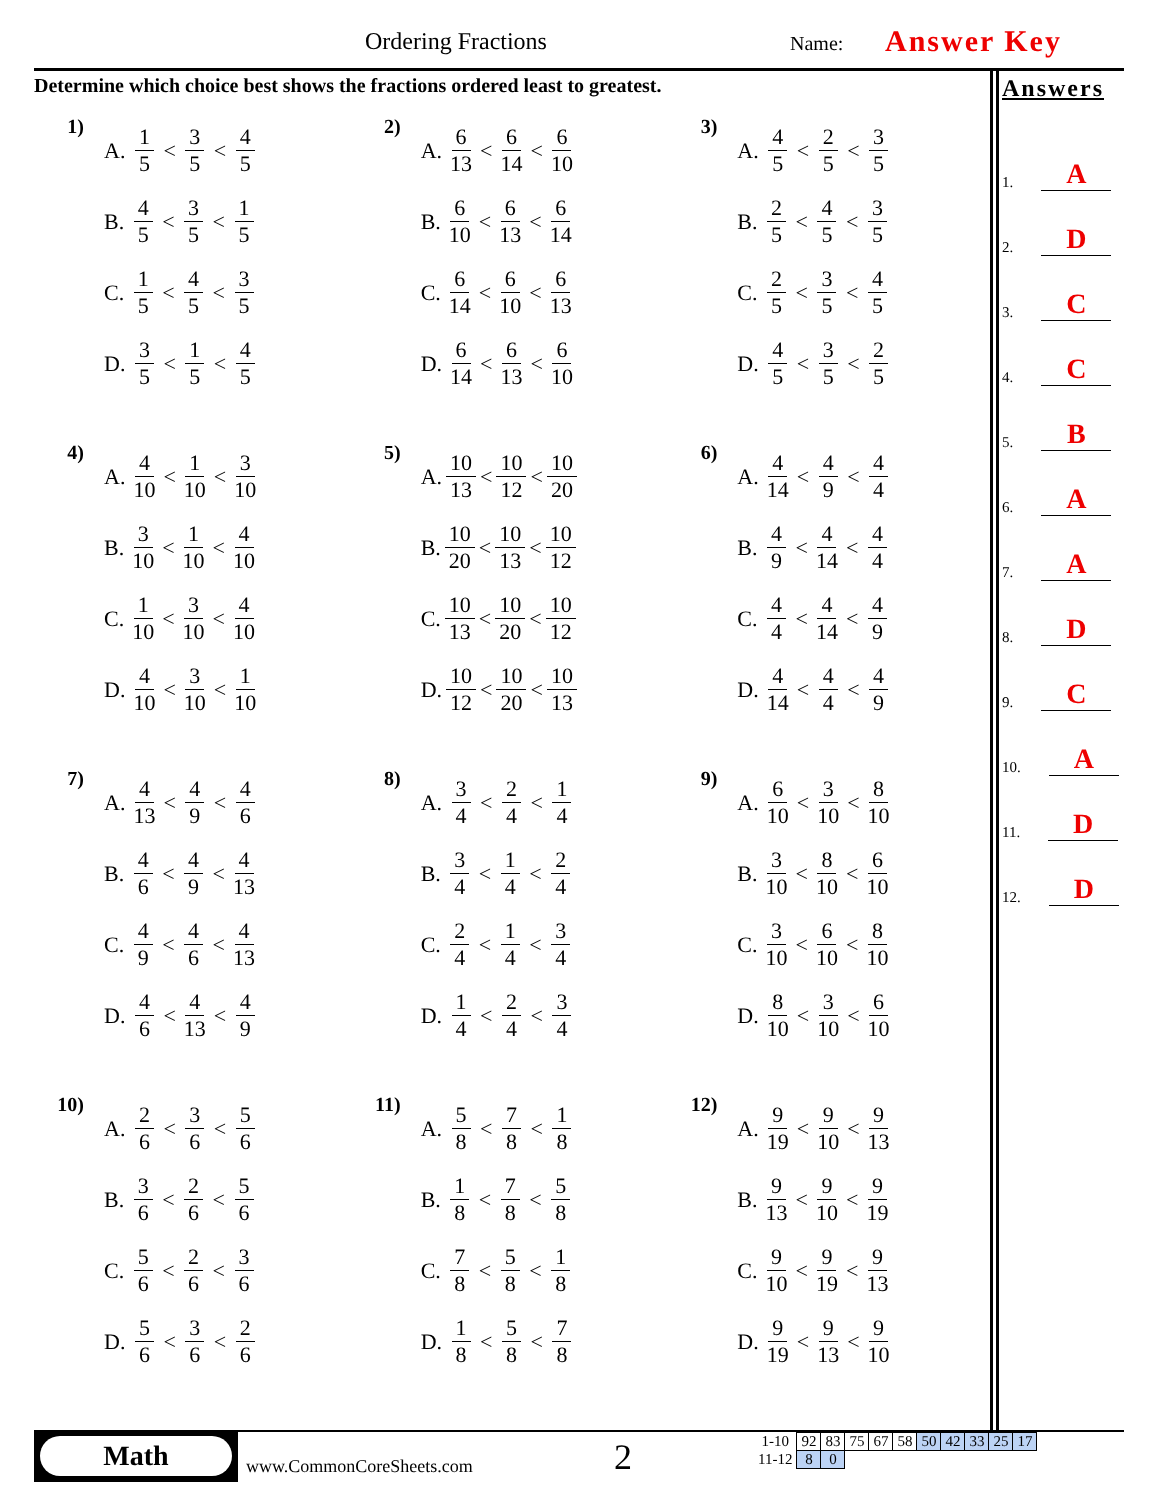Ordering Fractions Name: Answer Key
Determine which choice best shows the fractions ordered least to greatest.
1)
A. 1 5 < 3 5 < 4 5
B. 4 5 < 3 5 < 1 5
C. 1 5 < 4 5 < 3 5
D. 3 5 < 1 5 < 4 5
2)
A. 6 13 < 6 14 < 6 10
B. 6 10 < 6 13 < 6 14
C. 6 14 < 6 10 < 6 13
D. 6 14 < 6 13 < 6 10
3)
A. 4 5 < 2 5 < 3 5
B. 2 5 < 4 5 < 3 5
C. 2 5 < 3 5 < 4 5
D. 4 5 < 3 5 < 2 5
4)
A. 4 10 < 1 10 < 3 10
B. 3 10 < 1 10 < 4 10
C. 1 10 < 3 10 < 4 10
D. 4 10 < 3 10 < 1 10
5)
A. 10 13 < 10 12 < 10 20
B. 10 20 < 10 13 < 10 12
C. 10 13 < 10 20 < 10 12
D. 10 12 < 10 20 < 10 13
6)
A. 4 14 < 4 9 < 4 4
B. 4 9 < 4 14 < 4 4
C. 4 4 < 4 14 < 4 9
D. 4 14 < 4 4 < 4 9
7)
A. 4 13 < 4 9 < 4 6
B. 4 6 < 4 9 < 4 13
C. 4 9 < 4 6 < 4 13
D. 4 6 < 4 13 < 4 9
8)
A. 3 4 < 2 4 < 1 4
B. 3 4 < 1 4 < 2 4
C. 2 4 < 1 4 < 3 4
D. 1 4 < 2 4 < 3 4
9)
A. 6 10 < 3 10 < 8 10
B. 3 10 < 8 10 < 6 10
C. 3 10 < 6 10 < 8 10
D. 8 10 < 3 10 < 6 10
10)
A. 2 6 < 3 6 < 5 6
B. 3 6 < 2 6 < 5 6
C. 5 6 < 2 6 < 3 6
D. 5 6 < 3 6 < 2 6
11)
A. 5 8 < 7 8 < 1 8
B. 1 8 < 7 8 < 5 8
C. 7 8 < 5 8 < 1 8
D. 1 8 < 5 8 < 7 8
12)
A. 9 19 < 9 10 < 9 13
B. 9 13 < 9 10 < 9 19
C. 9 10 < 9 19 < 9 13
D. 9 19 < 9 13 < 9 10
Answers
1. A
2. D
3. C
4. C
5. B
6. A
7. A
8. D
9. C
10. A
11. D
12. D
Math
www.CommonCoreSheets.com 2
| 1-10 | 92 | 83 | 75 | 67 | 58 | 50 | 42 | 33 | 25 | 17 |
| 11-12 | 8 | 0 | | | | | | | | |